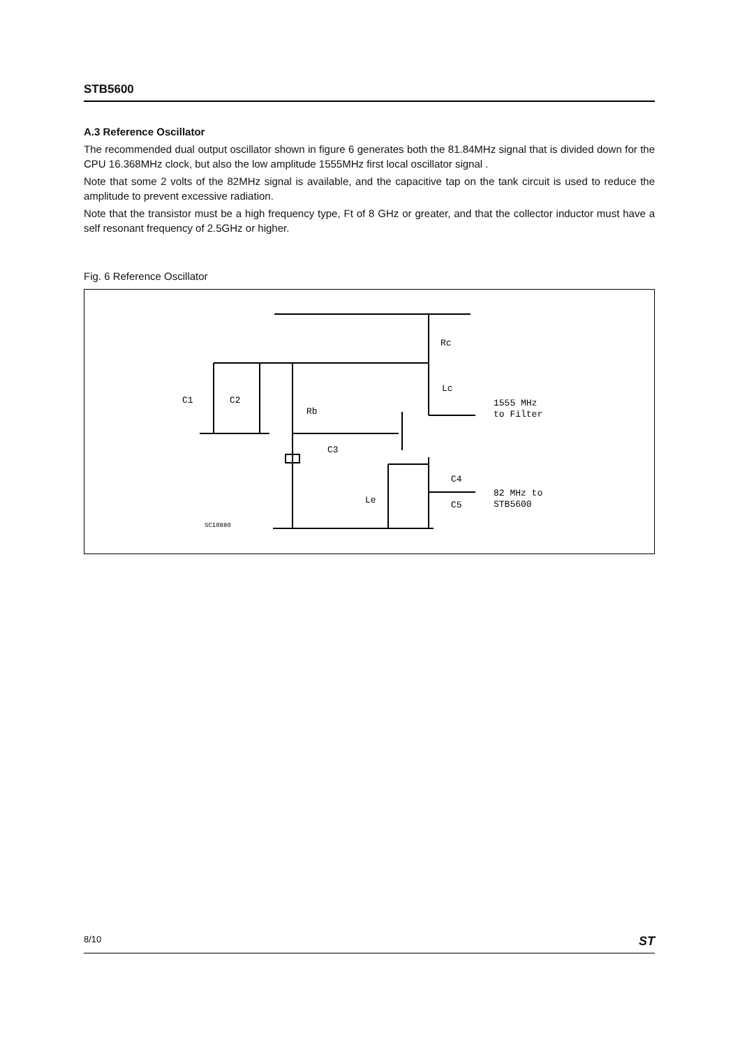STB5600
A.3 Reference Oscillator
The recommended dual output oscillator shown in figure 6 generates both the 81.84MHz signal that is divided down for the CPU 16.368MHz clock, but also the low amplitude 1555MHz first local oscillator signal .
Note that some 2 volts of the 82MHz signal is available, and the capacitive tap on the tank circuit is used to reduce the amplitude to prevent excessive radiation.
Note that the transistor must be a high frequency type, Ft of 8 GHz or greater, and that the collector inductor must have a self resonant frequency of 2.5GHz or higher.
Fig. 6 Reference Oscillator
Rc
Lc
C1
C2
Rb
C3
C4
C5
Le
1555 MHz
to Filter
82 MHz to
STB5600
SC10880
8/10 ST